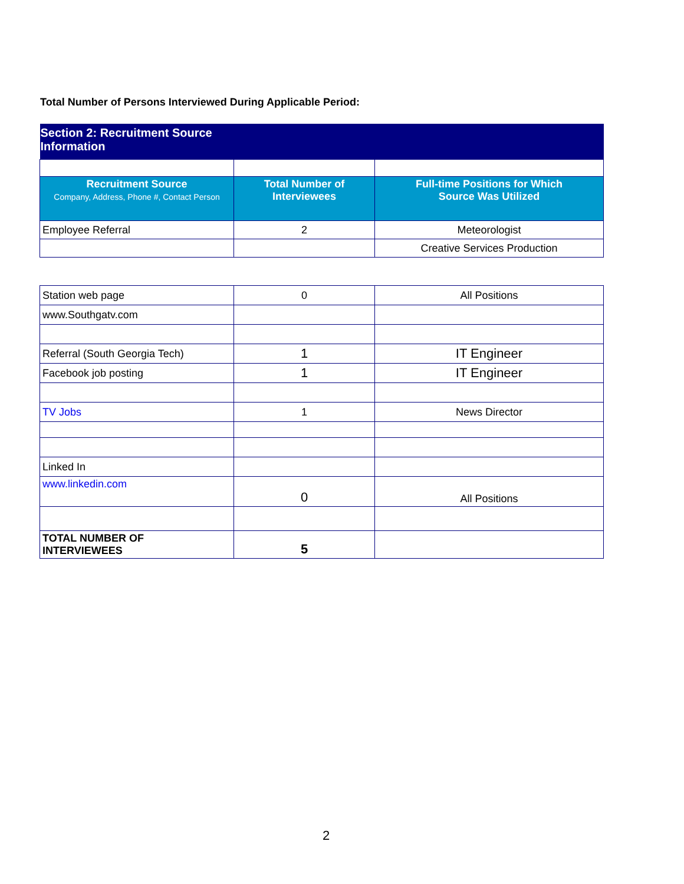Total Number of Persons Interviewed During Applicable Period:
| Section 2: Recruitment Source Information | | |
| --- | --- | --- |
| Recruitment Source Company, Address, Phone #, Contact Person | Total Number of Interviewees | Full-time Positions for Which Source Was Utilized |
| Employee Referral | 2 | Meteorologist |
| | | Creative Services Production |
| Station web page | 0 | All Positions |
| www.Southgatv.com | | |
| Referral (South Georgia Tech) | 1 | IT Engineer |
| Facebook job posting | 1 | IT Engineer |
| TV Jobs | 1 | News Director |
| Linked In | | |
| www.linkedin.com | 0 | All Positions |
| TOTAL NUMBER OF INTERVIEWEES | 5 | |
2